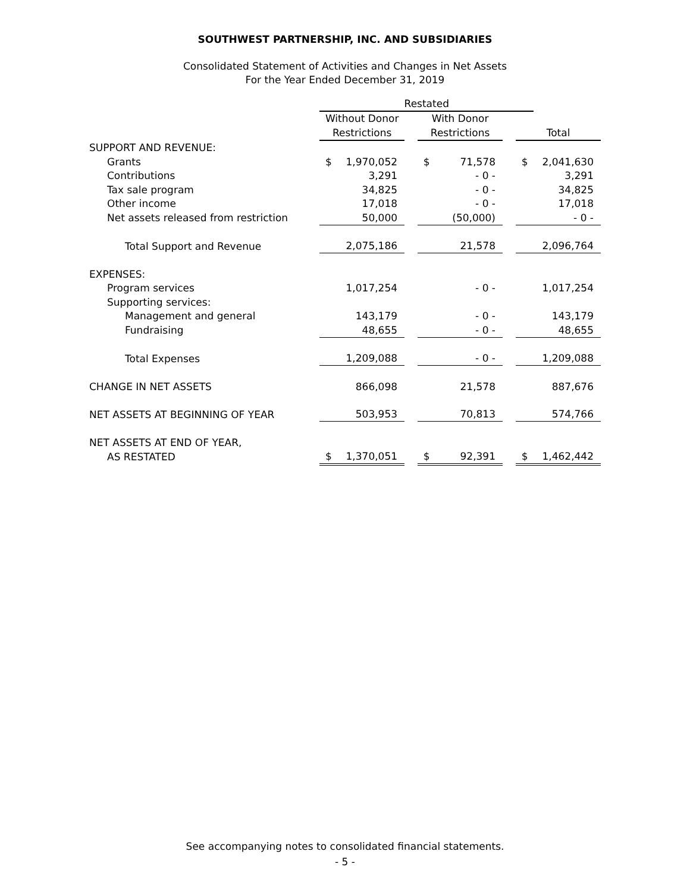SOUTHWEST PARTNERSHIP, INC. AND SUBSIDIARIES
Consolidated Statement of Activities and Changes in Net Assets
For the Year Ended December 31, 2019
| | Restated | | | | | | | |
| --- | --- | --- | --- | --- | --- | --- | --- | --- |
| | Without Donor | | | With Donor | | | | |
| | Restrictions | | | Restrictions | | | Total | |
| SUPPORT AND REVENUE: | | | | | | | | |
| Grants | $ | 1,970,052 | | $ | 71,578 | | $ | 2,041,630 |
| Contributions | | 3,291 | | | - 0 - | | | 3,291 |
| Tax sale program | | 34,825 | | | - 0 - | | | 34,825 |
| Other income | | 17,018 | | | - 0 - | | | 17,018 |
| Net assets released from restriction | | 50,000 | | | (50,000) | | | - 0 - |
| Total Support and Revenue | | 2,075,186 | | | 21,578 | | | 2,096,764 |
| EXPENSES: | | | | | | | | |
| Program services | | 1,017,254 | | | - 0 - | | | 1,017,254 |
| Supporting services: | | | | | | | | |
| Management and general | | 143,179 | | | - 0 - | | | 143,179 |
| Fundraising | | 48,655 | | | - 0 - | | | 48,655 |
| Total Expenses | | 1,209,088 | | | - 0 - | | | 1,209,088 |
| CHANGE IN NET ASSETS | | 866,098 | | | 21,578 | | | 887,676 |
| NET ASSETS AT BEGINNING OF YEAR | | 503,953 | | | 70,813 | | | 574,766 |
| NET ASSETS AT END OF YEAR, | | | | | | | | |
| AS RESTATED | $ | 1,370,051 | | $ | 92,391 | | $ | 1,462,442 |
See accompanying notes to consolidated financial statements.
- 5 -